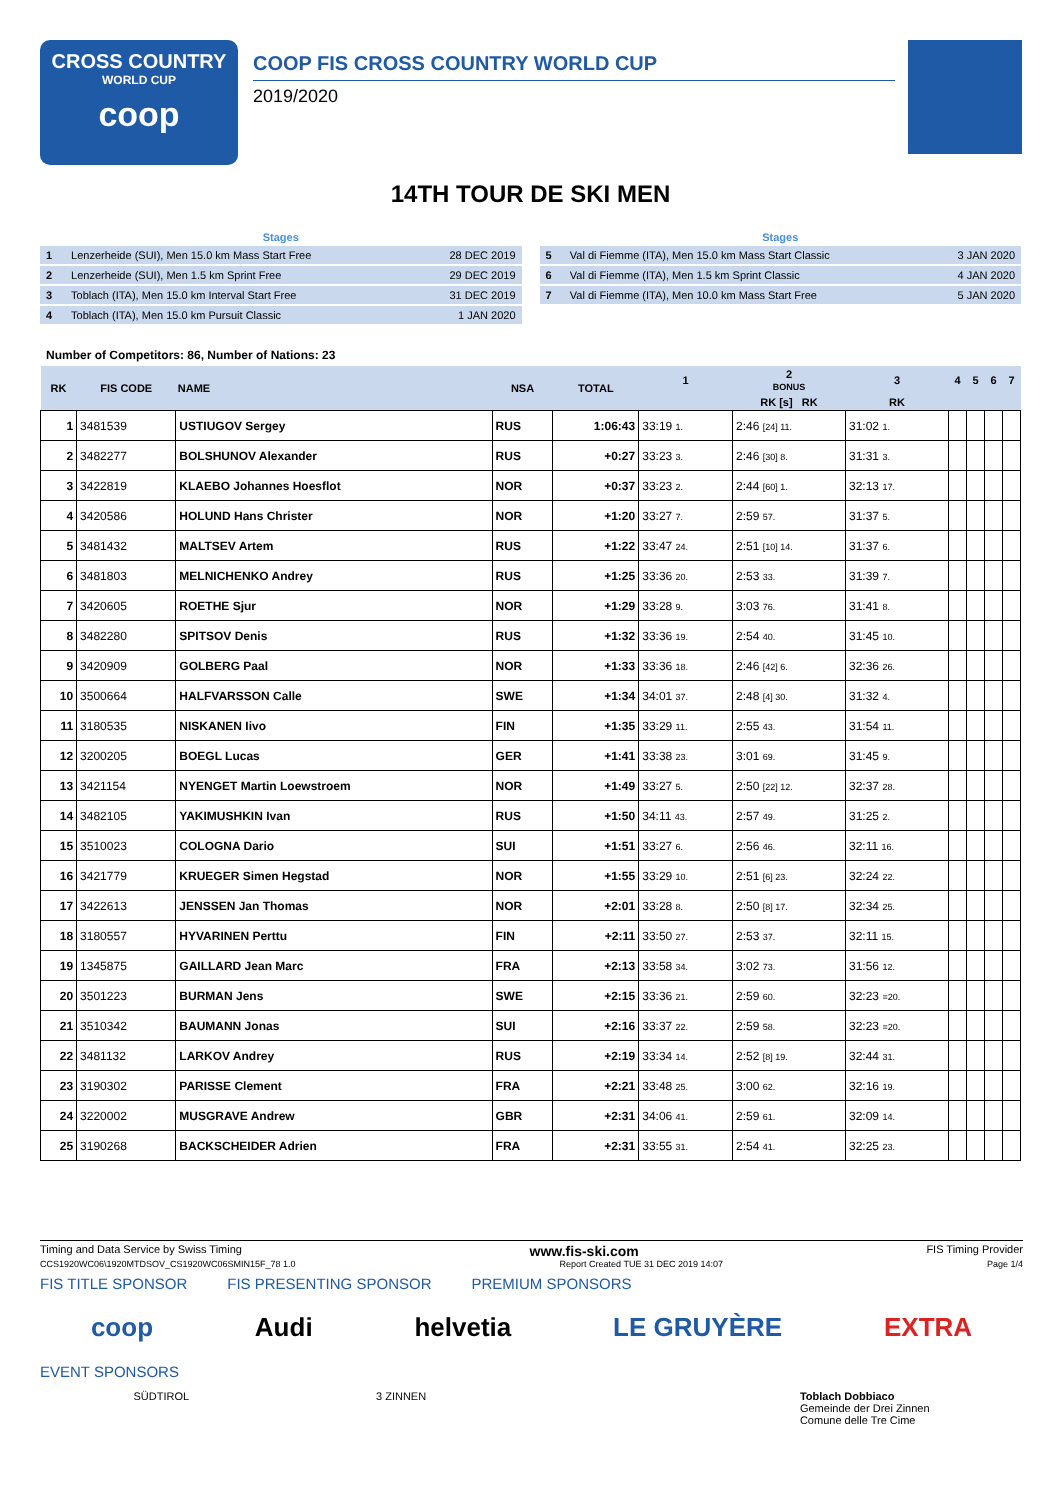CROSS COUNTRY
WORLD CUP
coop
COOP FIS CROSS COUNTRY WORLD CUP
2019/2020
14TH TOUR DE SKI MEN
| Stages | | |
| --- | --- | --- |
| 1 | Lenzerheide (SUI), Men 15.0 km Mass Start Free | 28 DEC 2019 |
| 2 | Lenzerheide (SUI), Men 1.5 km Sprint Free | 29 DEC 2019 |
| 3 | Toblach (ITA), Men 15.0 km Interval Start Free | 31 DEC 2019 |
| 4 | Toblach (ITA), Men 15.0 km Pursuit Classic | 1 JAN 2020 |
| Stages | | |
| --- | --- | --- |
| 5 | Val di Fiemme (ITA), Men 15.0 km Mass Start Classic | 3 JAN 2020 |
| 6 | Val di Fiemme (ITA), Men 1.5 km Sprint Classic | 4 JAN 2020 |
| 7 | Val di Fiemme (ITA), Men 10.0 km Mass Start Free | 5 JAN 2020 |
Number of Competitors: 86, Number of Nations: 23
| RK | FIS CODE | NAME | NSA | TOTAL | 1 | 2 BONUS | 3 | 4 | 5 | 6 | 7 |
| --- | --- | --- | --- | --- | --- | --- | --- | --- | --- | --- | --- |
| | | | | | | RK [s] RK | RK | | | | |
| 1 | 3481539 | USTIUGOV Sergey | RUS | 1:06:43 | 33:19 1. | 2:46 [24] 11. | 31:02 1. | | | | |
| 2 | 3482277 | BOLSHUNOV Alexander | RUS | +0:27 | 33:23 3. | 2:46 [30] 8. | 31:31 3. | | | | |
| 3 | 3422819 | KLAEBO Johannes Hoesflot | NOR | +0:37 | 33:23 2. | 2:44 [60] 1. | 32:13 17. | | | | |
| 4 | 3420586 | HOLUND Hans Christer | NOR | +1:20 | 33:27 7. | 2:59 57. | 31:37 5. | | | | |
| 5 | 3481432 | MALTSEV Artem | RUS | +1:22 | 33:47 24. | 2:51 [10] 14. | 31:37 6. | | | | |
| 6 | 3481803 | MELNICHENKO Andrey | RUS | +1:25 | 33:36 20. | 2:53 33. | 31:39 7. | | | | |
| 7 | 3420605 | ROETHE Sjur | NOR | +1:29 | 33:28 9. | 3:03 76. | 31:41 8. | | | | |
| 8 | 3482280 | SPITSOV Denis | RUS | +1:32 | 33:36 19. | 2:54 40. | 31:45 10. | | | | |
| 9 | 3420909 | GOLBERG Paal | NOR | +1:33 | 33:36 18. | 2:46 [42] 6. | 32:36 26. | | | | |
| 10 | 3500664 | HALFVARSSON Calle | SWE | +1:34 | 34:01 37. | 2:48 [4] 30. | 31:32 4. | | | | |
| 11 | 3180535 | NISKANEN Iivo | FIN | +1:35 | 33:29 11. | 2:55 43. | 31:54 11. | | | | |
| 12 | 3200205 | BOEGL Lucas | GER | +1:41 | 33:38 23. | 3:01 69. | 31:45 9. | | | | |
| 13 | 3421154 | NYENGET Martin Loewstroem | NOR | +1:49 | 33:27 5. | 2:50 [22] 12. | 32:37 28. | | | | |
| 14 | 3482105 | YAKIMUSHKIN Ivan | RUS | +1:50 | 34:11 43. | 2:57 49. | 31:25 2. | | | | |
| 15 | 3510023 | COLOGNA Dario | SUI | +1:51 | 33:27 6. | 2:56 46. | 32:11 16. | | | | |
| 16 | 3421779 | KRUEGER Simen Hegstad | NOR | +1:55 | 33:29 10. | 2:51 [6] 23. | 32:24 22. | | | | |
| 17 | 3422613 | JENSSEN Jan Thomas | NOR | +2:01 | 33:28 8. | 2:50 [8] 17. | 32:34 25. | | | | |
| 18 | 3180557 | HYVARINEN Perttu | FIN | +2:11 | 33:50 27. | 2:53 37. | 32:11 15. | | | | |
| 19 | 1345875 | GAILLARD Jean Marc | FRA | +2:13 | 33:58 34. | 3:02 73. | 31:56 12. | | | | |
| 20 | 3501223 | BURMAN Jens | SWE | +2:15 | 33:36 21. | 2:59 60. | 32:23 =20. | | | | |
| 21 | 3510342 | BAUMANN Jonas | SUI | +2:16 | 33:37 22. | 2:59 58. | 32:23 =20. | | | | |
| 22 | 3481132 | LARKOV Andrey | RUS | +2:19 | 33:34 14. | 2:52 [8] 19. | 32:44 31. | | | | |
| 23 | 3190302 | PARISSE Clement | FRA | +2:21 | 33:48 25. | 3:00 62. | 32:16 19. | | | | |
| 24 | 3220002 | MUSGRAVE Andrew | GBR | +2:31 | 34:06 41. | 2:59 61. | 32:09 14. | | | | |
| 25 | 3190268 | BACKSCHEIDER Adrien | FRA | +2:31 | 33:55 31. | 2:54 41. | 32:25 23. | | | | |
Timing and Data Service by Swiss Timing www.fis-ski.com FIS Timing Provider
CCS1920WC06\1920MTDSOV_CS1920WC06SMIN15F_78 1.0 Report Created TUE 31 DEC 2019 14:07 Page 1/4
FIS TITLE SPONSOR FIS PRESENTING SPONSOR PREMIUM SPONSORS
coop Audi helvetia LE GRUYÈRE EXTRA
EVENT SPONSORS
SÜDTIROL 3 ZINNEN Toblach Dobbiaco
Gemeinde der Drei Zinnen
Comune delle Tre Cime